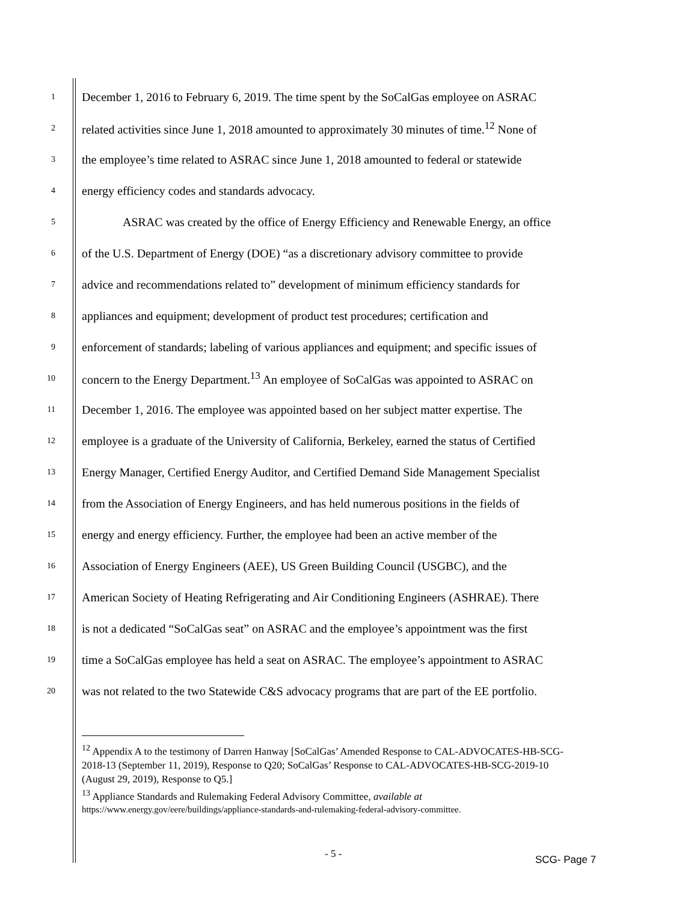1 December 1, 2016 to February 6, 2019. The time spent by the SoCalGas employee on ASRAC
2 related activities since June 1, 2018 amounted to approximately 30 minutes of time.<sup>12</sup> None of
3 the employee’s time related to ASRAC since June 1, 2018 amounted to federal or statewide
4 energy efficiency codes and standards advocacy.
5 ASRAC was created by the office of Energy Efficiency and Renewable Energy, an office
6 of the U.S. Department of Energy (DOE) “as a discretionary advisory committee to provide
7 advice and recommendations related to” development of minimum efficiency standards for
8 appliances and equipment; development of product test procedures; certification and
9 enforcement of standards; labeling of various appliances and equipment; and specific issues of
10 concern to the Energy Department.<sup>13</sup> An employee of SoCalGas was appointed to ASRAC on
11 December 1, 2016. The employee was appointed based on her subject matter expertise. The
12 employee is a graduate of the University of California, Berkeley, earned the status of Certified
13 Energy Manager, Certified Energy Auditor, and Certified Demand Side Management Specialist
14 from the Association of Energy Engineers, and has held numerous positions in the fields of
15 energy and energy efficiency. Further, the employee had been an active member of the
16 Association of Energy Engineers (AEE), US Green Building Council (USGBC), and the
17 American Society of Heating Refrigerating and Air Conditioning Engineers (ASHRAE). There
18 is not a dedicated “SoCalGas seat” on ASRAC and the employee’s appointment was the first
19 time a SoCalGas employee has held a seat on ASRAC. The employee’s appointment to ASRAC
20 was not related to the two Statewide C&S advocacy programs that are part of the EE portfolio.
<sup>12</sup> Appendix A to the testimony of Darren Hanway [SoCalGas’ Amended Response to CAL-ADVOCATES-HB-SCG-2018-13 (September 11, 2019), Response to Q20; SoCalGas’ Response to CAL-ADVOCATES-HB-SCG-2019-10 (August 29, 2019), Response to Q5.]
<sup>13</sup> Appliance Standards and Rulemaking Federal Advisory Committee, available at
https://www.energy.gov/eere/buildings/appliance-standards-and-rulemaking-federal-advisory-committee.
- 5 - SCG- Page 7